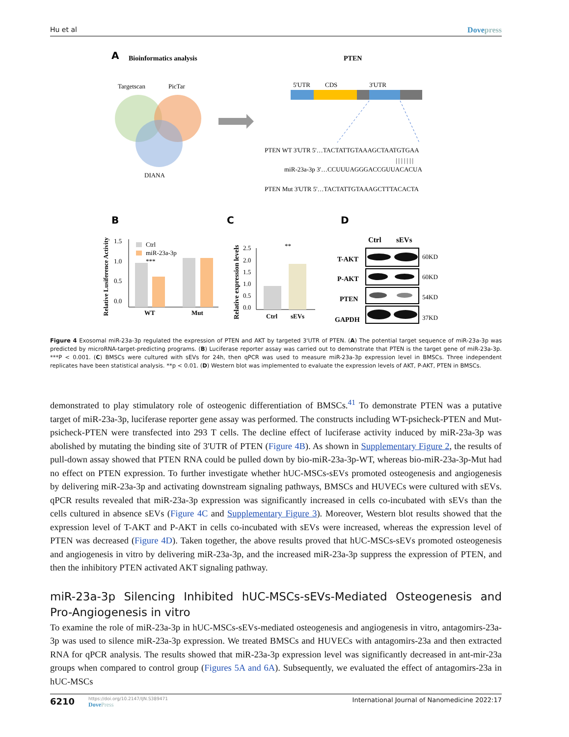Hu et al Dovepress
A
Bioinformatics analysis
PTEN
Targetscan
PicTar
DIANA
5'UTR
CDS
3'UTR
PTEN WT 3'UTR 5'…TACTATTGTAAAGCTAATGTGAA
|||||||
miR-23a-3p 3'…CCUUUAGGGACCGUUACACUA
PTEN Mut 3'UTR 5'…TACTATTGTAAAGCTTTACACTA
B
C
D
1.5
1.0
0.5
0.0
Ctrl
miR-23a-3p
***
WT
Mut
Relative Lusiference Activity
2.5
2.0
1.5
1.0
0.5
0.0
**
Ctrl
sEVs
Relative expression levels
Ctrl
sEVs
T-AKT
P-AKT
PTEN
GAPDH
60KD
60KD
54KD
37KD
Figure 4 Exosomal miR-23a-3p regulated the expression of PTEN and AKT by targeted 3'UTR of PTEN. (A) The potential target sequence of miR-23a-3p was predicted by microRNA-target-predicting programs. (B) Luciferase reporter assay was carried out to demonstrate that PTEN is the target gene of miR-23a-3p. ***P < 0.001. (C) BMSCs were cultured with sEVs for 24h, then qPCR was used to measure miR-23a-3p expression level in BMSCs. Three independent replicates have been statistical analysis. **p < 0.01. (D) Western blot was implemented to evaluate the expression levels of AKT, P-AKT, PTEN in BMSCs.
demonstrated to play stimulatory role of osteogenic differentiation of BMSCs.<sup>41</sup> To demonstrate PTEN was a putative target of miR-23a-3p, luciferase reporter gene assay was performed. The constructs including WT-psicheck-PTEN and Mut-psicheck-PTEN were transfected into 293 T cells. The decline effect of luciferase activity induced by miR-23a-3p was abolished by mutating the binding site of 3'UTR of PTEN (Figure 4B). As shown in Supplementary Figure 2, the results of pull-down assay showed that PTEN RNA could be pulled down by bio-miR-23a-3p-WT, whereas bio-miR-23a-3p-Mut had no effect on PTEN expression. To further investigate whether hUC-MSCs-sEVs promoted osteogenesis and angiogenesis by delivering miR-23a-3p and activating downstream signaling pathways, BMSCs and HUVECs were cultured with sEVs. qPCR results revealed that miR-23a-3p expression was significantly increased in cells co-incubated with sEVs than the cells cultured in absence sEVs (Figure 4C and Supplementary Figure 3). Moreover, Western blot results showed that the expression level of T-AKT and P-AKT in cells co-incubated with sEVs were increased, whereas the expression level of PTEN was decreased (Figure 4D). Taken together, the above results proved that hUC-MSCs-sEVs promoted osteogenesis and angiogenesis in vitro by delivering miR-23a-3p, and the increased miR-23a-3p suppress the expression of PTEN, and then the inhibitory PTEN activated AKT signaling pathway.
miR-23a-3p Silencing Inhibited hUC-MSCs-sEVs-Mediated Osteogenesis and Pro-Angiogenesis in vitro
To examine the role of miR-23a-3p in hUC-MSCs-sEVs-mediated osteogenesis and angiogenesis in vitro, antagomirs-23a-3p was used to silence miR-23a-3p expression. We treated BMSCs and HUVECs with antagomirs-23a and then extracted RNA for qPCR analysis. The results showed that miR-23a-3p expression level was significantly decreased in ant-mir-23a groups when compared to control group (Figures 5A and 6A). Subsequently, we evaluated the effect of antagomirs-23a in hUC-MSCs
6210
https://doi.org/10.2147/IJN.S389471
DovePress
International Journal of Nanomedicine 2022:17